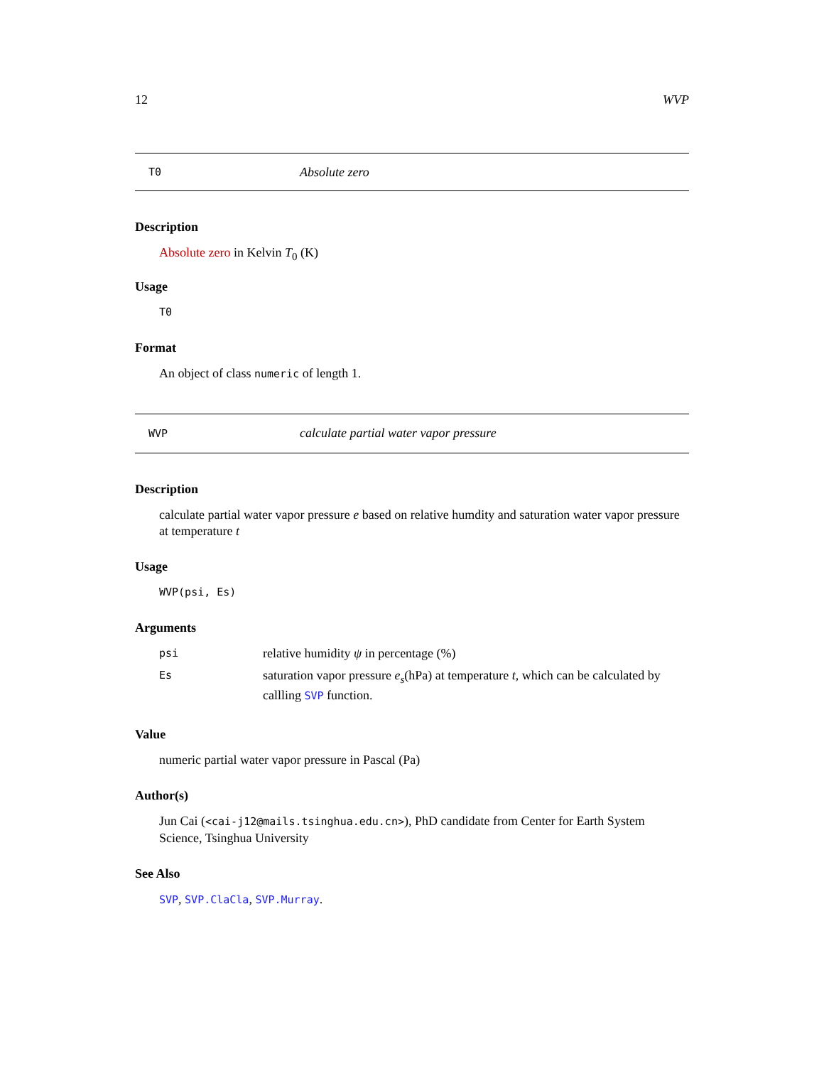12 WVP
T0 Absolute zero
Description
Absolute zero in Kelvin T<sub>0</sub> (K)
Usage
T0
Format
An object of class numeric of length 1.
WVP calculate partial water vapor pressure
Description
calculate partial water vapor pressure e based on relative humdity and saturation water vapor pressure at temperature t
Usage
WVP(psi, Es)
Arguments
| psi | relative humidity ψ in percentage (%) |
| Es | saturation vapor pressure e<sub>s</sub> (hPa) at temperature t , which can be calculated by callling SVP function. |
Value
numeric partial water vapor pressure in Pascal (Pa)
Author(s)
Jun Cai (<cai-j12@mails.tsinghua.edu.cn>), PhD candidate from Center for Earth System Science, Tsinghua University
See Also
SVP, SVP.ClaCla, SVP.Murray.